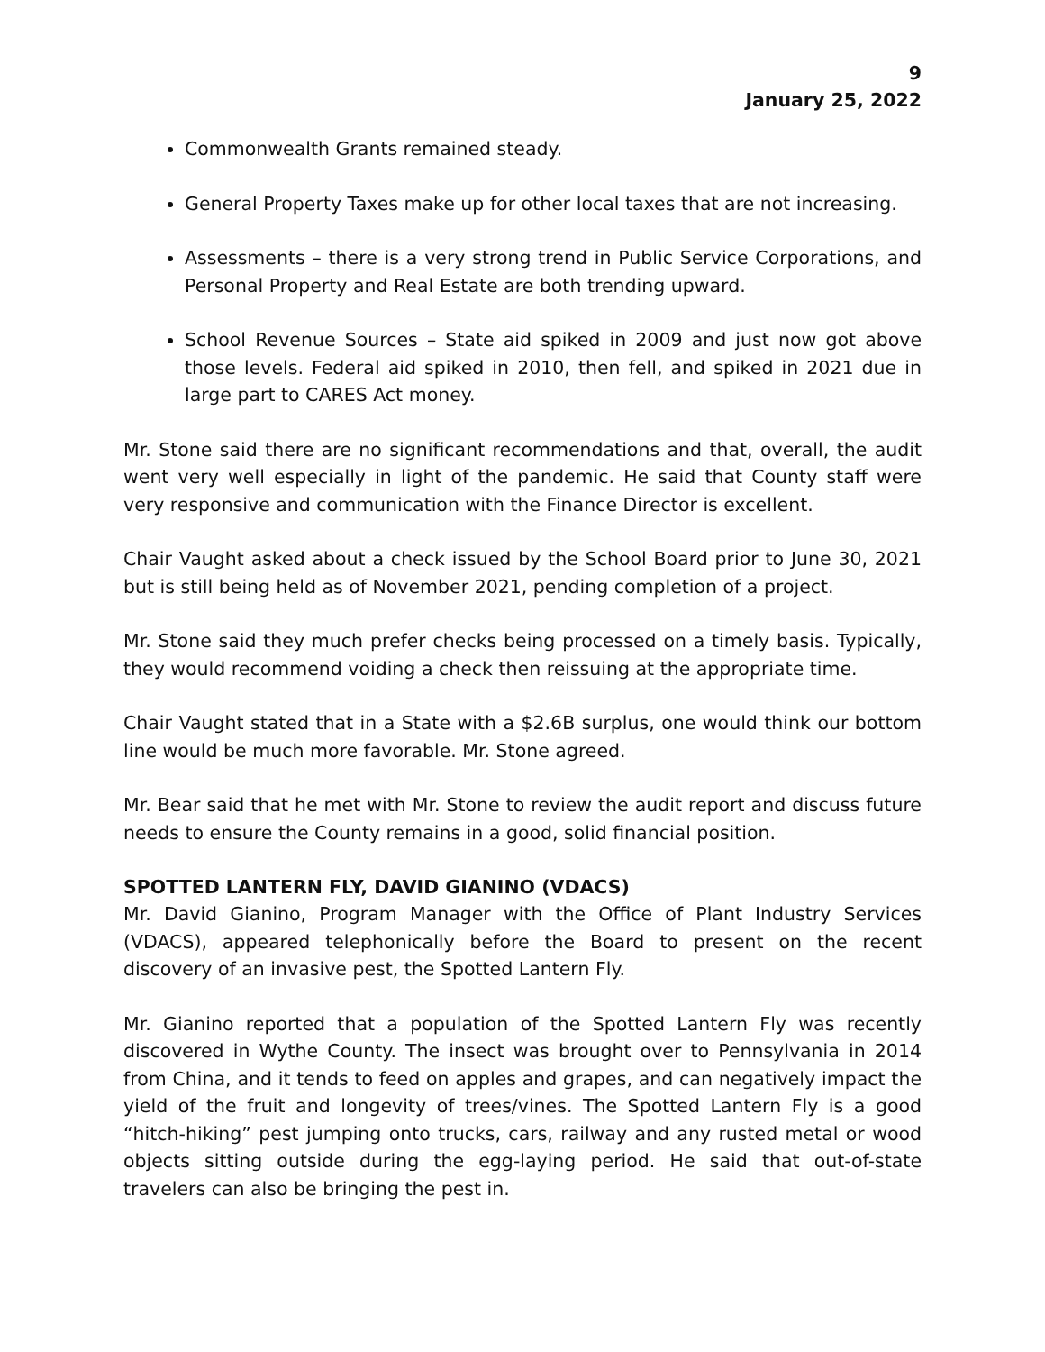9
January 25, 2022
Commonwealth Grants remained steady.
General Property Taxes make up for other local taxes that are not increasing.
Assessments – there is a very strong trend in Public Service Corporations, and Personal Property and Real Estate are both trending upward.
School Revenue Sources – State aid spiked in 2009 and just now got above those levels. Federal aid spiked in 2010, then fell, and spiked in 2021 due in large part to CARES Act money.
Mr. Stone said there are no significant recommendations and that, overall, the audit went very well especially in light of the pandemic. He said that County staff were very responsive and communication with the Finance Director is excellent.
Chair Vaught asked about a check issued by the School Board prior to June 30, 2021 but is still being held as of November 2021, pending completion of a project.
Mr. Stone said they much prefer checks being processed on a timely basis. Typically, they would recommend voiding a check then reissuing at the appropriate time.
Chair Vaught stated that in a State with a $2.6B surplus, one would think our bottom line would be much more favorable. Mr. Stone agreed.
Mr. Bear said that he met with Mr. Stone to review the audit report and discuss future needs to ensure the County remains in a good, solid financial position.
SPOTTED LANTERN FLY, DAVID GIANINO (VDACS)
Mr. David Gianino, Program Manager with the Office of Plant Industry Services (VDACS), appeared telephonically before the Board to present on the recent discovery of an invasive pest, the Spotted Lantern Fly.
Mr. Gianino reported that a population of the Spotted Lantern Fly was recently discovered in Wythe County. The insect was brought over to Pennsylvania in 2014 from China, and it tends to feed on apples and grapes, and can negatively impact the yield of the fruit and longevity of trees/vines. The Spotted Lantern Fly is a good “hitch-hiking” pest jumping onto trucks, cars, railway and any rusted metal or wood objects sitting outside during the egg-laying period. He said that out-of-state travelers can also be bringing the pest in.